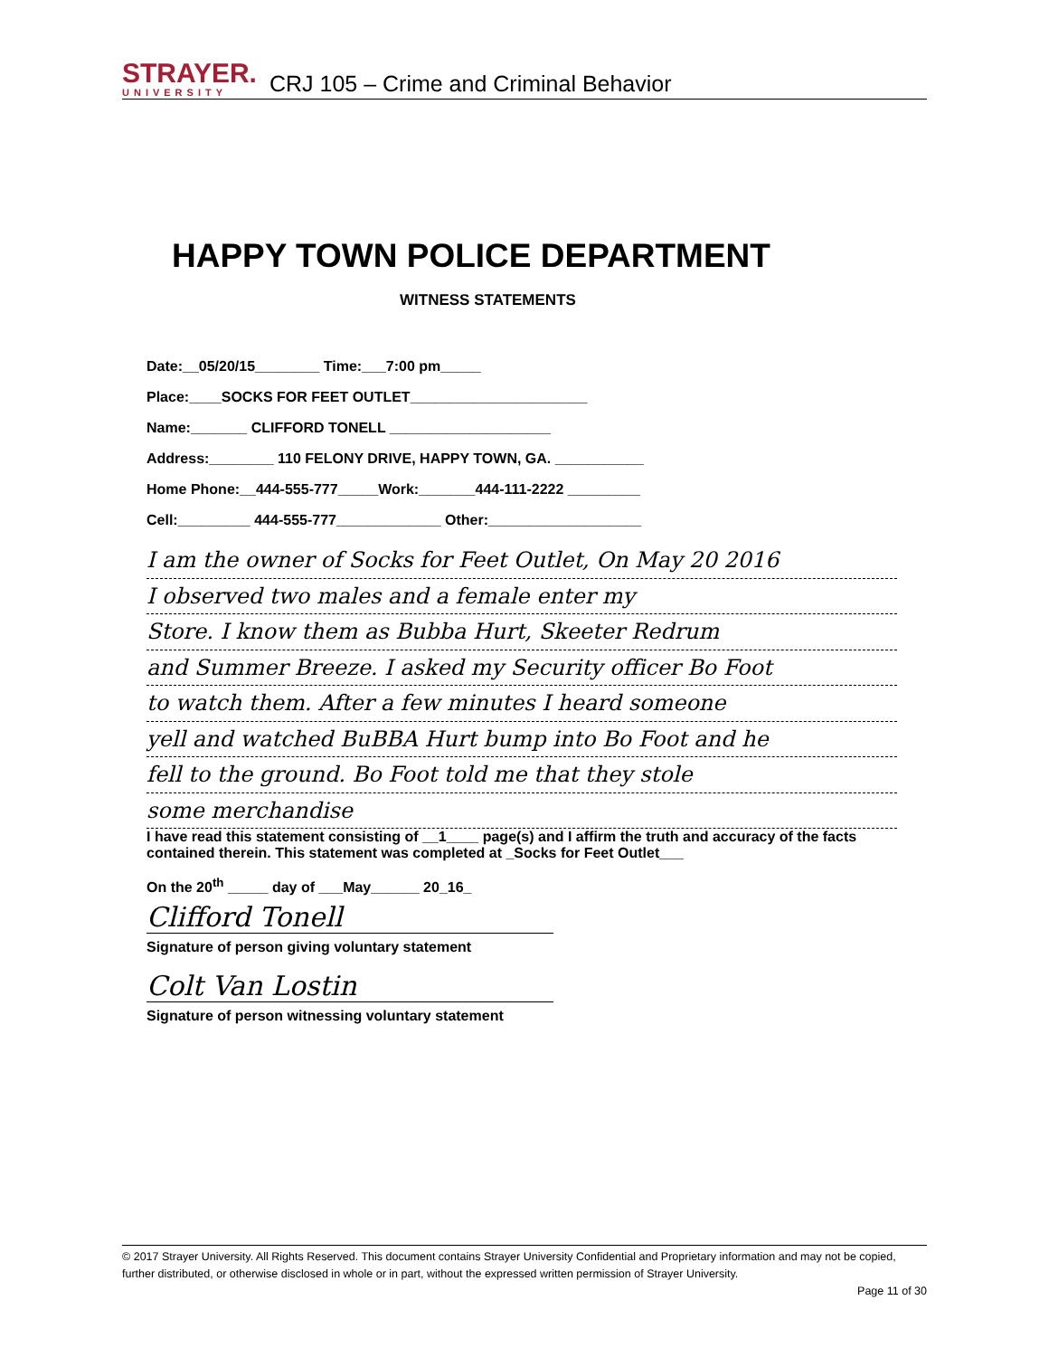STRAYER.
UNIVERSITY
CRJ 105 – Crime and Criminal Behavior
HAPPY TOWN POLICE DEPARTMENT
WITNESS STATEMENTS
Date:__05/20/15________ Time:___7:00 pm_____
Place:____SOCKS FOR FEET OUTLET______________________
Name:_______ CLIFFORD TONELL ____________________
Address:________ 110 FELONY DRIVE, HAPPY TOWN, GA. ___________
Home Phone:__444-555-777_____Work:_______444-111-2222 _________
Cell:_________ 444-555-777_____________ Other:___________________
I am the owner of Socks for Feet Outlet, On May 20 2016
I observed two males and a female enter my
Store. I know them as Bubba Hurt, Skeeter Redrum
and Summer Breeze. I asked my Security officer Bo Foot
to watch them. After a few minutes I heard someone
yell and watched BuBBA Hurt bump into Bo Foot and he
fell to the ground. Bo Foot told me that they stole
some merchandise
I have read this statement consisting of __1____ page(s) and I affirm the truth and accuracy of the facts contained therein. This statement was completed at _Socks for Feet Outlet___
On the 20<sup>th</sup> _____ day of ___May______ 20_16_
Clifford Tonell
Signature of person giving voluntary statement
Colt Van Lostin
Signature of person witnessing voluntary statement
© 2017 Strayer University. All Rights Reserved. This document contains Strayer University Confidential and Proprietary information and may not be copied, further distributed, or otherwise disclosed in whole or in part, without the expressed written permission of Strayer University.
Page 11 of 30